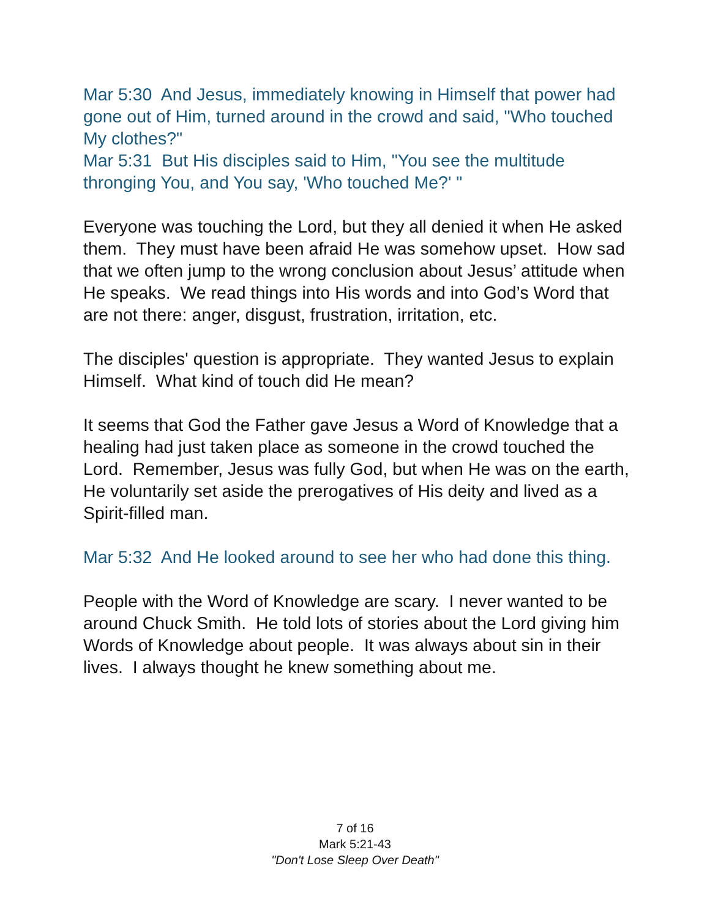Mar 5:30 And Jesus, immediately knowing in Himself that power had gone out of Him, turned around in the crowd and said, "Who touched My clothes?"
Mar 5:31 But His disciples said to Him, "You see the multitude thronging You, and You say, 'Who touched Me?' "
Everyone was touching the Lord, but they all denied it when He asked them. They must have been afraid He was somehow upset. How sad that we often jump to the wrong conclusion about Jesus’ attitude when He speaks. We read things into His words and into God’s Word that are not there: anger, disgust, frustration, irritation, etc.
The disciples' question is appropriate. They wanted Jesus to explain Himself. What kind of touch did He mean?
It seems that God the Father gave Jesus a Word of Knowledge that a healing had just taken place as someone in the crowd touched the Lord. Remember, Jesus was fully God, but when He was on the earth, He voluntarily set aside the prerogatives of His deity and lived as a Spirit-filled man.
Mar 5:32 And He looked around to see her who had done this thing.
People with the Word of Knowledge are scary. I never wanted to be around Chuck Smith. He told lots of stories about the Lord giving him Words of Knowledge about people. It was always about sin in their lives. I always thought he knew something about me.
7 of 16
Mark 5:21-43
"Don't Lose Sleep Over Death"